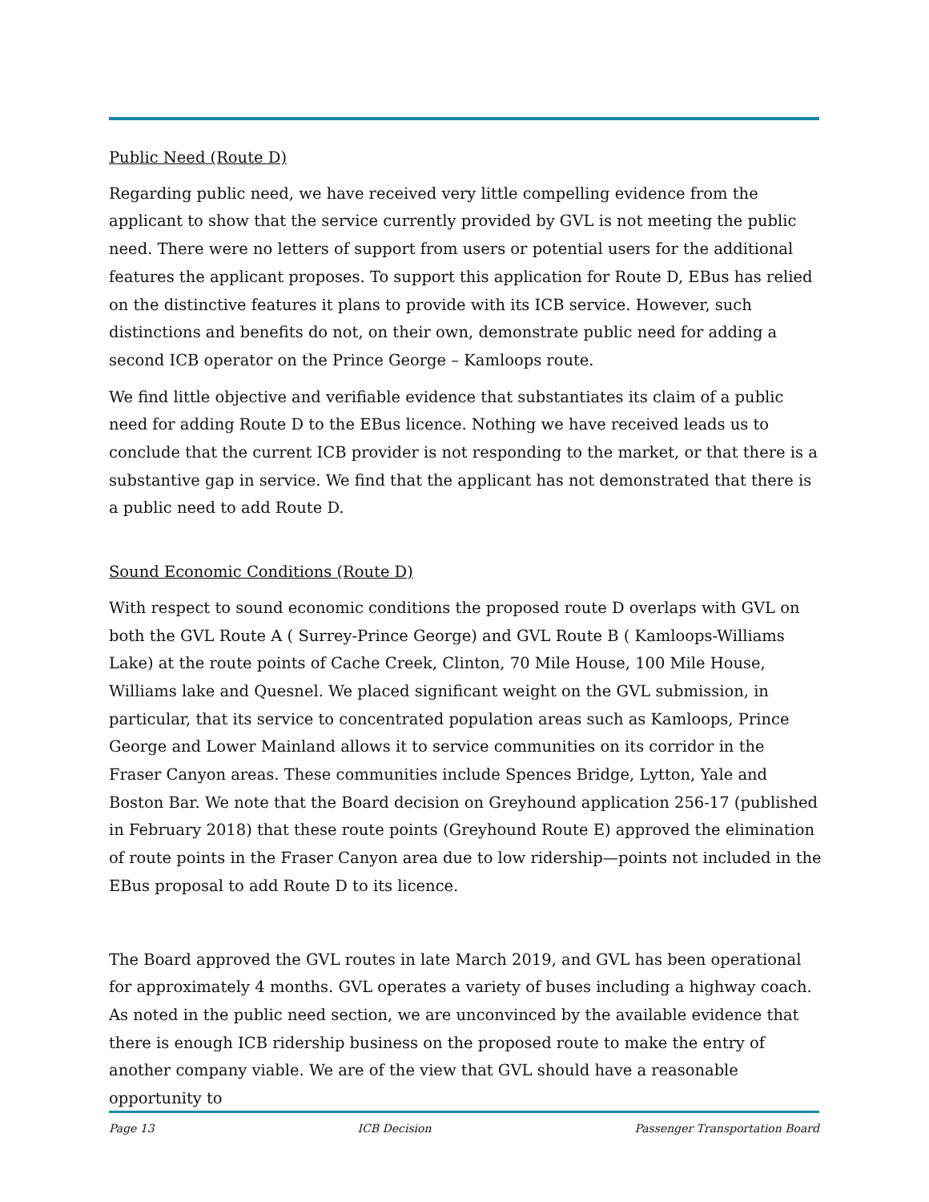Public Need (Route D)
Regarding public need, we have received very little compelling evidence from the applicant to show that the service currently provided by GVL is not meeting the public need. There were no letters of support from users or potential users for the additional features the applicant proposes. To support this application for Route D, EBus has relied on the distinctive features it plans to provide with its ICB service. However, such distinctions and benefits do not, on their own, demonstrate public need for adding a second ICB operator on the Prince George – Kamloops route.
We find little objective and verifiable evidence that substantiates its claim of a public need for adding Route D to the EBus licence. Nothing we have received leads us to conclude that the current ICB provider is not responding to the market, or that there is a substantive gap in service. We find that the applicant has not demonstrated that there is a public need to add Route D.
Sound Economic Conditions (Route D)
With respect to sound economic conditions the proposed route D overlaps with GVL on both the GVL Route A ( Surrey-Prince George) and GVL Route B ( Kamloops-Williams Lake) at the route points of Cache Creek, Clinton, 70 Mile House, 100 Mile House, Williams lake and Quesnel. We placed significant weight on the GVL submission, in particular, that its service to concentrated population areas such as Kamloops, Prince George and Lower Mainland allows it to service communities on its corridor in the Fraser Canyon areas. These communities include Spences Bridge, Lytton, Yale and Boston Bar. We note that the Board decision on Greyhound application 256-17 (published in February 2018) that these route points (Greyhound Route E) approved the elimination of route points in the Fraser Canyon area due to low ridership—points not included in the EBus proposal to add Route D to its licence.
The Board approved the GVL routes in late March 2019, and GVL has been operational for approximately 4 months. GVL operates a variety of buses including a highway coach. As noted in the public need section, we are unconvinced by the available evidence that there is enough ICB ridership business on the proposed route to make the entry of another company viable. We are of the view that GVL should have a reasonable opportunity to
Page 13 ICB Decision Passenger Transportation Board